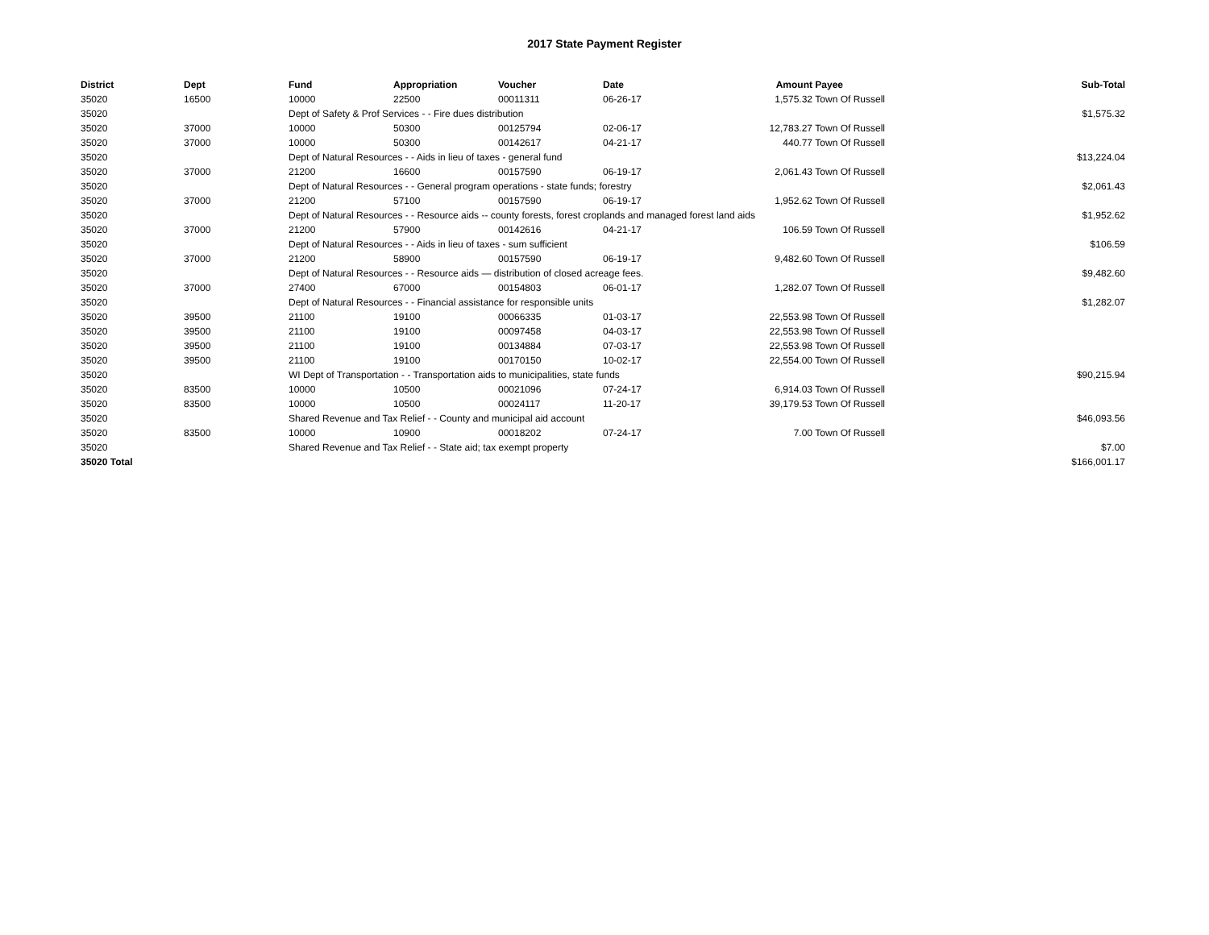2017 State Payment Register
| District | Dept | Fund | Appropriation | Voucher | Date | Amount | Payee | Sub-Total |
| --- | --- | --- | --- | --- | --- | --- | --- | --- |
| 35020 | 16500 | 10000 | 22500 | 00011311 | 06-26-17 | 1,575.32 | Town Of Russell | |
| 35020 | | Dept of Safety & Prof Services - - Fire dues distribution | | | | | | $1,575.32 |
| 35020 | 37000 | 10000 | 50300 | 00125794 | 02-06-17 | 12,783.27 | Town Of Russell | |
| 35020 | 37000 | 10000 | 50300 | 00142617 | 04-21-17 | 440.77 | Town Of Russell | |
| 35020 | | Dept of Natural Resources - - Aids in lieu of taxes - general fund | | | | | | $13,224.04 |
| 35020 | 37000 | 21200 | 16600 | 00157590 | 06-19-17 | 2,061.43 | Town Of Russell | |
| 35020 | | Dept of Natural Resources - - General program operations - state funds; forestry | | | | | | $2,061.43 |
| 35020 | 37000 | 21200 | 57100 | 00157590 | 06-19-17 | 1,952.62 | Town Of Russell | |
| 35020 | | Dept of Natural Resources - - Resource aids -- county forests, forest croplands and managed forest land aids | | | | | | $1,952.62 |
| 35020 | 37000 | 21200 | 57900 | 00142616 | 04-21-17 | 106.59 | Town Of Russell | |
| 35020 | | Dept of Natural Resources - - Aids in lieu of taxes - sum sufficient | | | | | | $106.59 |
| 35020 | 37000 | 21200 | 58900 | 00157590 | 06-19-17 | 9,482.60 | Town Of Russell | |
| 35020 | | Dept of Natural Resources - - Resource aids — distribution of closed acreage fees. | | | | | | $9,482.60 |
| 35020 | 37000 | 27400 | 67000 | 00154803 | 06-01-17 | 1,282.07 | Town Of Russell | |
| 35020 | | Dept of Natural Resources - - Financial assistance for responsible units | | | | | | $1,282.07 |
| 35020 | 39500 | 21100 | 19100 | 00066335 | 01-03-17 | 22,553.98 | Town Of Russell | |
| 35020 | 39500 | 21100 | 19100 | 00097458 | 04-03-17 | 22,553.98 | Town Of Russell | |
| 35020 | 39500 | 21100 | 19100 | 00134884 | 07-03-17 | 22,553.98 | Town Of Russell | |
| 35020 | 39500 | 21100 | 19100 | 00170150 | 10-02-17 | 22,554.00 | Town Of Russell | |
| 35020 | | WI Dept of Transportation - - Transportation aids to municipalities, state funds | | | | | | $90,215.94 |
| 35020 | 83500 | 10000 | 10500 | 00021096 | 07-24-17 | 6,914.03 | Town Of Russell | |
| 35020 | 83500 | 10000 | 10500 | 00024117 | 11-20-17 | 39,179.53 | Town Of Russell | |
| 35020 | | Shared Revenue and Tax Relief - - County and municipal aid account | | | | | | $46,093.56 |
| 35020 | 83500 | 10000 | 10900 | 00018202 | 07-24-17 | 7.00 | Town Of Russell | |
| 35020 | | Shared Revenue and Tax Relief - - State aid; tax exempt property | | | | | | $7.00 |
| 35020 Total | | | | | | | | $166,001.17 |